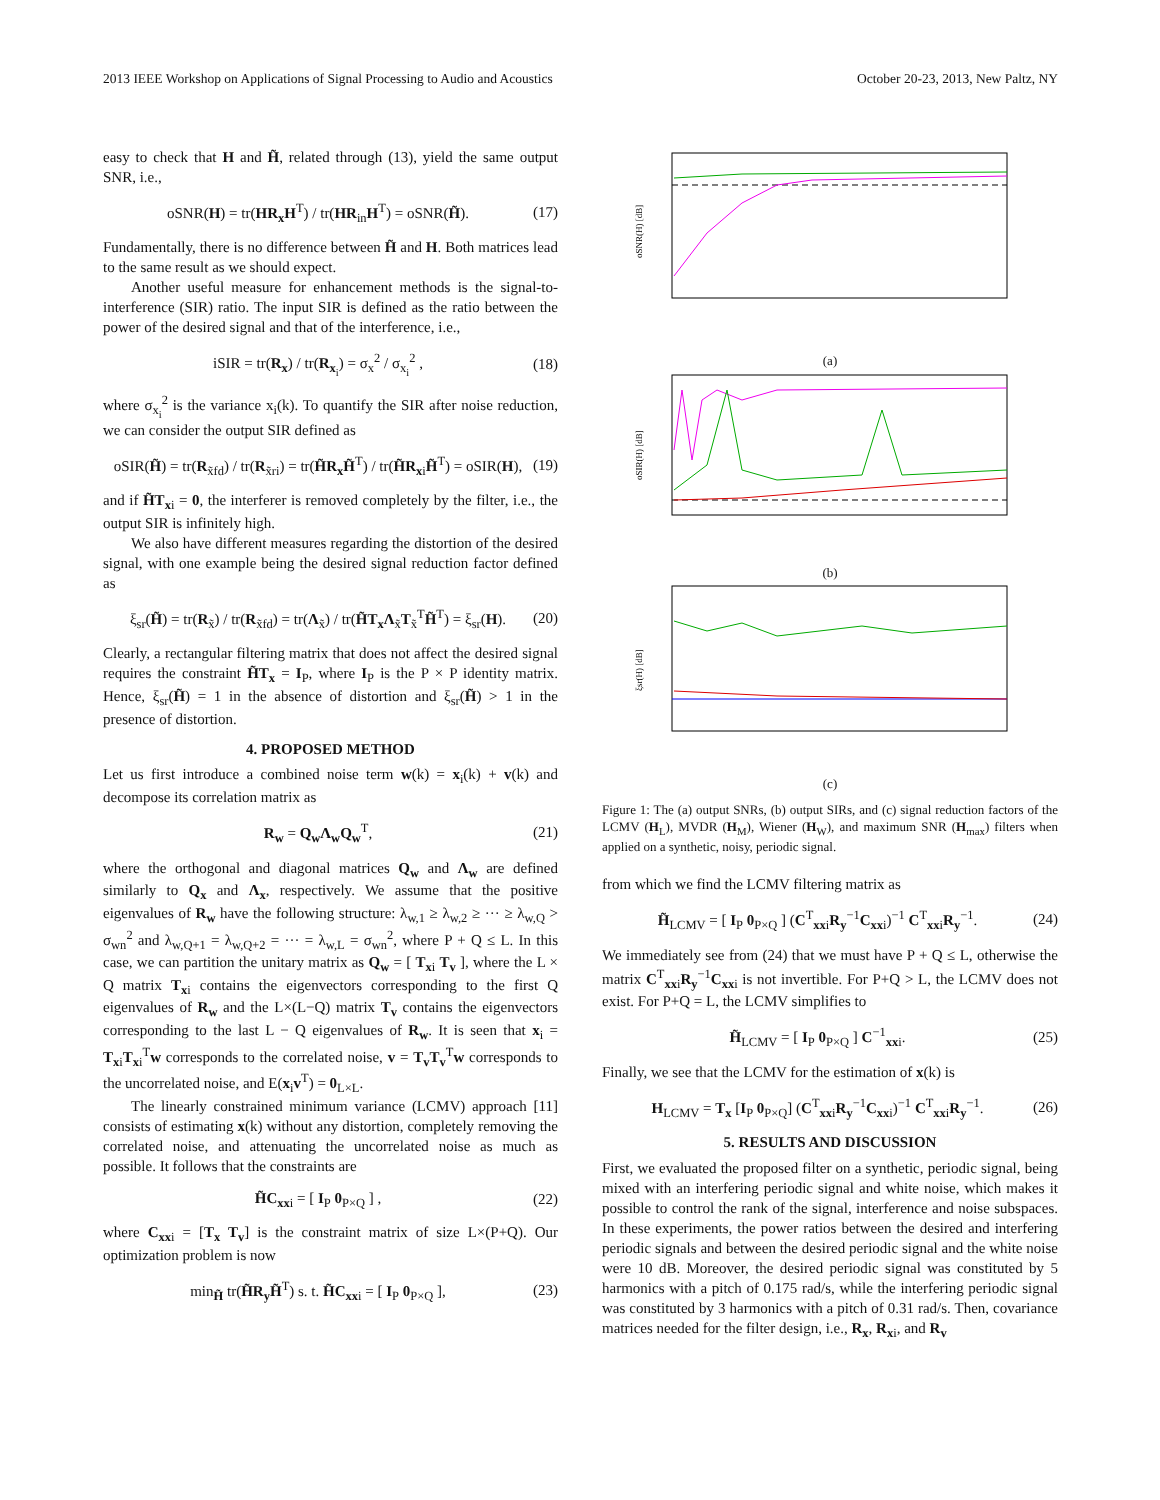2013 IEEE Workshop on Applications of Signal Processing to Audio and Acoustics October 20-23, 2013, New Paltz, NY
easy to check that H and H̃, related through (13), yield the same output SNR, i.e.,
oSNR(H) = tr(HR<sub>x</sub>H<sup>T</sup>) / tr(HR<sub>in</sub>H<sup>T</sup>) = oSNR(H̃). (17)
Fundamentally, there is no difference between H̃ and H. Both matrices lead to the same result as we should expect.
Another useful measure for enhancement methods is the signal-to-interference (SIR) ratio. The input SIR is defined as the ratio between the power of the desired signal and that of the interference, i.e.,
iSIR = tr(R<sub>x</sub>) / tr(R<sub>x<sub>i</sub></sub>) = σ<sub>x</sub><sup>2</sup> / σ<sub>x<sub>i</sub></sub><sup>2</sup> , (18)
where σ<sub>x<sub>i</sub></sub><sup>2</sup> is the variance x<sub>i</sub>(k). To quantify the SIR after noise reduction, we can consider the output SIR defined as
oSIR(H̃) = tr(R<sub>x̃fd</sub>) / tr(R<sub>x̃ri</sub>) = tr(H̃R<sub>x</sub>H̃<sup>T</sup>) / tr(H̃R<sub>xi</sub>H̃<sup>T</sup>) = oSIR(H), (19)
and if H̃T<sub>xi</sub> = 0, the interferer is removed completely by the filter, i.e., the output SIR is infinitely high.
We also have different measures regarding the distortion of the desired signal, with one example being the desired signal reduction factor defined as
ξ<sub>sr</sub>(H̃) = tr(R<sub>x̃</sub>) / tr(R<sub>x̃fd</sub>) = tr(Λ<sub>x̃</sub>) / tr(H̃T<sub>x</sub>Λ<sub>x̃</sub>T<sub>x̃</sub><sup>T</sup>H̃<sup>T</sup>) = ξ<sub>sr</sub>(H). (20)
Clearly, a rectangular filtering matrix that does not affect the desired signal requires the constraint H̃T<sub>x</sub> = I<sub>P</sub>, where I<sub>P</sub> is the P × P identity matrix. Hence, ξ<sub>sr</sub>(H̃) = 1 in the absence of distortion and ξ<sub>sr</sub>(H̃) > 1 in the presence of distortion.
4. PROPOSED METHOD
Let us first introduce a combined noise term w(k) = x<sub>i</sub>(k) + v(k) and decompose its correlation matrix as
R<sub>w</sub> = Q<sub>w</sub>Λ<sub>w</sub>Q<sub>w</sub><sup>T</sup>, (21)
where the orthogonal and diagonal matrices Q<sub>w</sub> and Λ<sub>w</sub> are defined similarly to Q<sub>x</sub> and Λ<sub>x</sub>, respectively. We assume that the positive eigenvalues of R<sub>w</sub> have the following structure: λ<sub>w,1</sub> ≥ λ<sub>w,2</sub> ≥ ··· ≥ λ<sub>w,Q</sub> > σ<sub>wn</sub><sup>2</sup> and λ<sub>w,Q+1</sub> = λ<sub>w,Q+2</sub> = ··· = λ<sub>w,L</sub> = σ<sub>wn</sub><sup>2</sup>, where P + Q ≤ L. In this case, we can partition the unitary matrix as Q<sub>w</sub> = [ T<sub>xi</sub> T<sub>v</sub> ], where the L × Q matrix T<sub>xi</sub> contains the eigenvectors corresponding to the first Q eigenvalues of R<sub>w</sub> and the L×(L−Q) matrix T<sub>v</sub> contains the eigenvectors corresponding to the last L − Q eigenvalues of R<sub>w</sub>. It is seen that x<sub>i</sub> = T<sub>xi</sub>T<sub>xi</sub><sup>T</sup>w corresponds to the correlated noise, v = T<sub>v</sub>T<sub>v</sub><sup>T</sup>w corresponds to the uncorrelated noise, and E(x<sub>i</sub>v<sup>T</sup>) = 0<sub>L×L</sub>.
The linearly constrained minimum variance (LCMV) approach [11] consists of estimating x(k) without any distortion, completely removing the correlated noise, and attenuating the uncorrelated noise as much as possible. It follows that the constraints are
H̃C<sub>xxi</sub> = [ I<sub>P</sub> 0<sub>P×Q</sub> ] , (22)
where C<sub>xxi</sub> = [T<sub>x</sub> T<sub>v</sub>] is the constraint matrix of size L×(P+Q). Our optimization problem is now
min<sub>H̃</sub> tr(H̃R<sub>y</sub>H̃<sup>T</sup>) s. t. H̃C<sub>xxi</sub> = [ I<sub>P</sub> 0<sub>P×Q</sub> ], (23)
oSNR(H) [dB]
(a)
oSIR(H) [dB]
(b)
ξsr(H) [dB]
(c)
Figure 1: The (a) output SNRs, (b) output SIRs, and (c) signal reduction factors of the LCMV (H<sub>L</sub>), MVDR (H<sub>M</sub>), Wiener (H<sub>W</sub>), and maximum SNR (H<sub>max</sub>) filters when applied on a synthetic, noisy, periodic signal.
from which we find the LCMV filtering matrix as
H̃<sub>LCMV</sub> = [ I<sub>P</sub> 0<sub>P×Q</sub> ] (C<sup>T</sup><sub>xxi</sub>R<sub>y</sub><sup>−1</sup>C<sub>xxi</sub>)<sup>−1</sup> C<sup>T</sup><sub>xxi</sub>R<sub>y</sub><sup>−1</sup>. (24)
We immediately see from (24) that we must have P + Q ≤ L, otherwise the matrix C<sup>T</sup><sub>xxi</sub>R<sub>y</sub><sup>−1</sup>C<sub>xxi</sub> is not invertible. For P+Q > L, the LCMV does not exist. For P+Q = L, the LCMV simplifies to
H̃<sub>LCMV</sub> = [ I<sub>P</sub> 0<sub>P×Q</sub> ] C<sup>−1</sup><sub>xxi</sub>. (25)
Finally, we see that the LCMV for the estimation of x(k) is
H<sub>LCMV</sub> = T<sub>x</sub> [I<sub>P</sub> 0<sub>P×Q</sub>] (C<sup>T</sup><sub>xxi</sub>R<sub>y</sub><sup>−1</sup>C<sub>xxi</sub>)<sup>−1</sup> C<sup>T</sup><sub>xxi</sub>R<sub>y</sub><sup>−1</sup>. (26)
5. RESULTS AND DISCUSSION
First, we evaluated the proposed filter on a synthetic, periodic signal, being mixed with an interfering periodic signal and white noise, which makes it possible to control the rank of the signal, interference and noise subspaces. In these experiments, the power ratios between the desired and interfering periodic signals and between the desired periodic signal and the white noise were 10 dB. Moreover, the desired periodic signal was constituted by 5 harmonics with a pitch of 0.175 rad/s, while the interfering periodic signal was constituted by 3 harmonics with a pitch of 0.31 rad/s. Then, covariance matrices needed for the filter design, i.e., R<sub>x</sub>, R<sub>xi</sub>, and R<sub>v</sub>